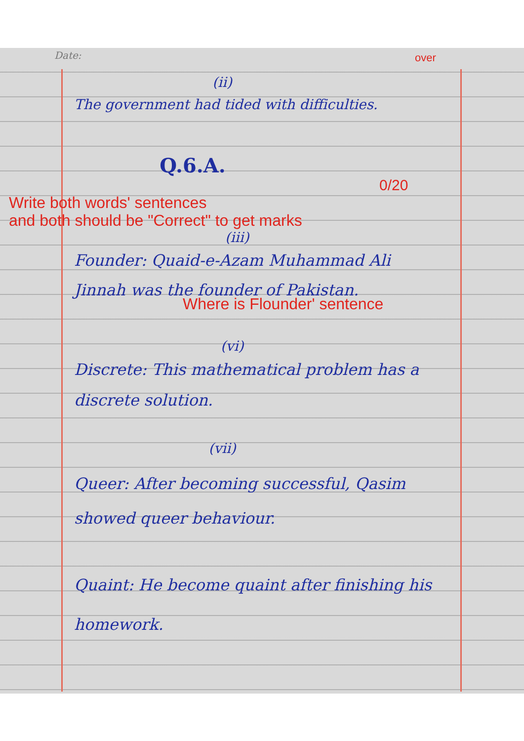Date:
over
(ii)
The government had tided with difficulties.
Q.6.A.
0/20
Write both words' sentences
and both should be "Correct" to get marks
(iii)
Founder: Quaid-e-Azam Muhammad Ali Jinnah was the founder of Pakistan.
Where is Flounder' sentence
(vi)
Discrete: This mathematical problem has a discrete solution.
(vii)
Queer: After becoming successful, Qasim showed queer behaviour.
Quaint: He become quaint after finishing his homework.